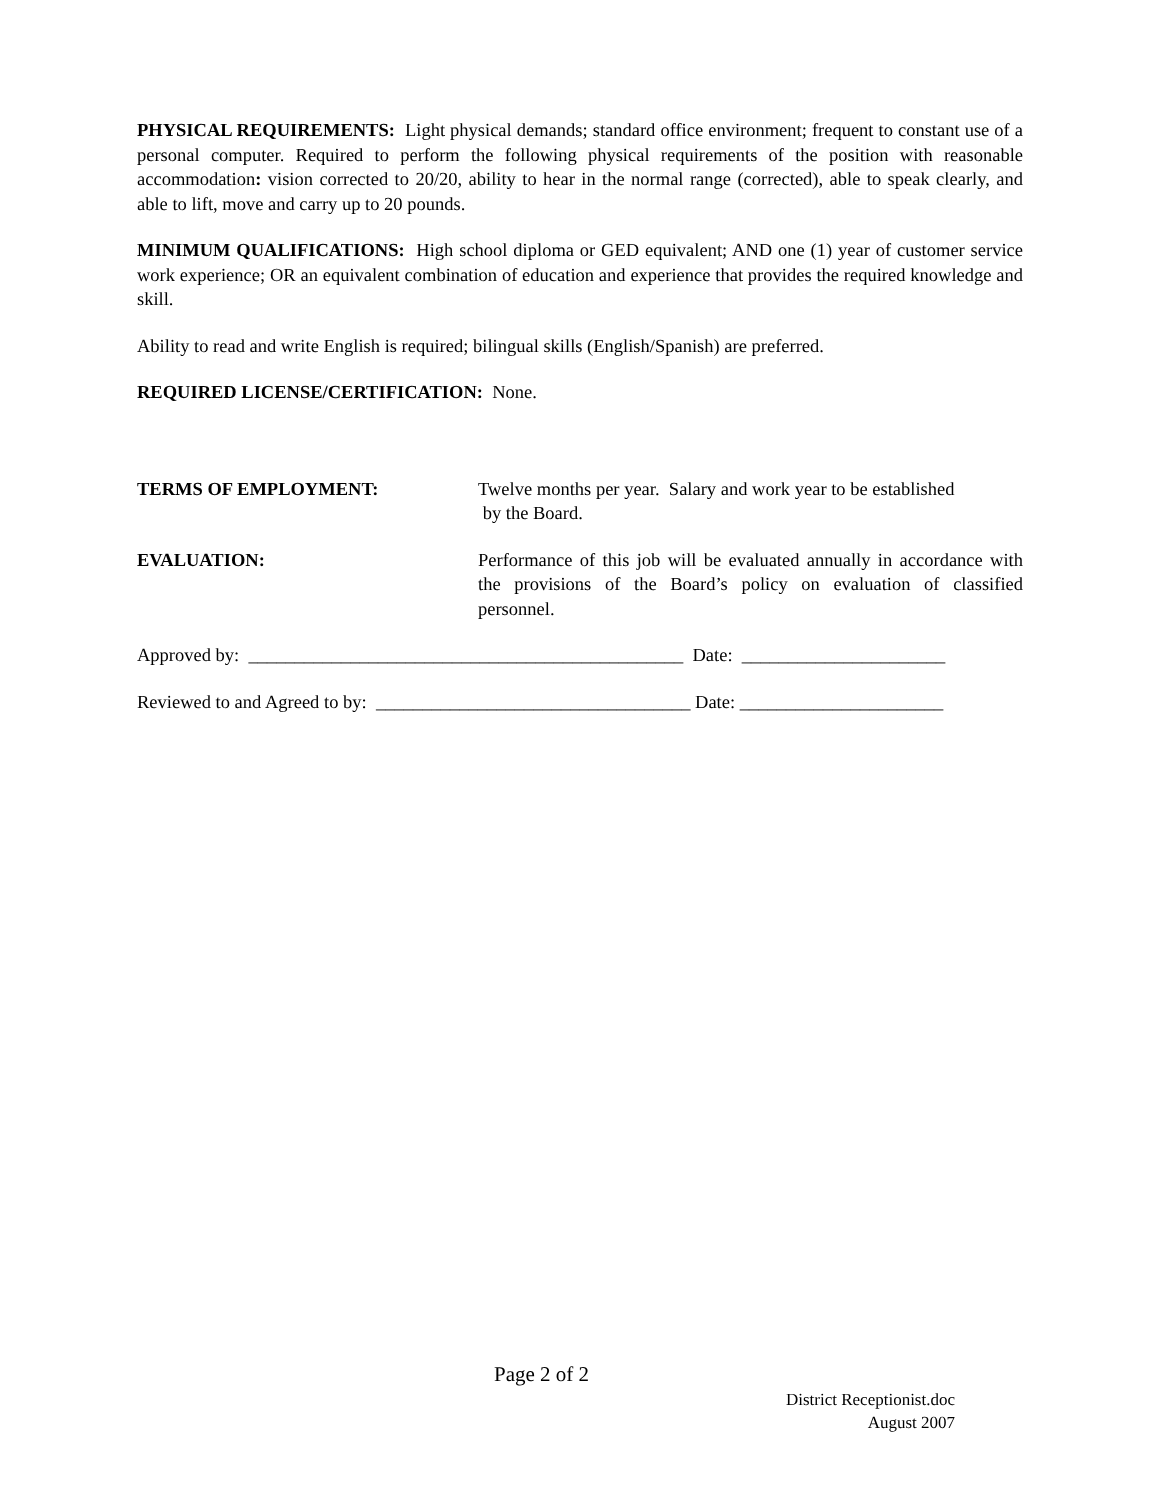PHYSICAL REQUIREMENTS: Light physical demands; standard office environment; frequent to constant use of a personal computer. Required to perform the following physical requirements of the position with reasonable accommodation: vision corrected to 20/20, ability to hear in the normal range (corrected), able to speak clearly, and able to lift, move and carry up to 20 pounds.
MINIMUM QUALIFICATIONS: High school diploma or GED equivalent; AND one (1) year of customer service work experience; OR an equivalent combination of education and experience that provides the required knowledge and skill.
Ability to read and write English is required; bilingual skills (English/Spanish) are preferred.
REQUIRED LICENSE/CERTIFICATION: None.
TERMS OF EMPLOYMENT: Twelve months per year. Salary and work year to be established
by the Board.
EVALUATION: Performance of this job will be evaluated annually in accordance with the provisions of the Board’s policy on evaluation of classified personnel.
Approved by: _______________________________________________ Date: ______________________
Reviewed to and Agreed to by: __________________________________ Date: ______________________
Page 2 of 2
District Receptionist.doc
August 2007